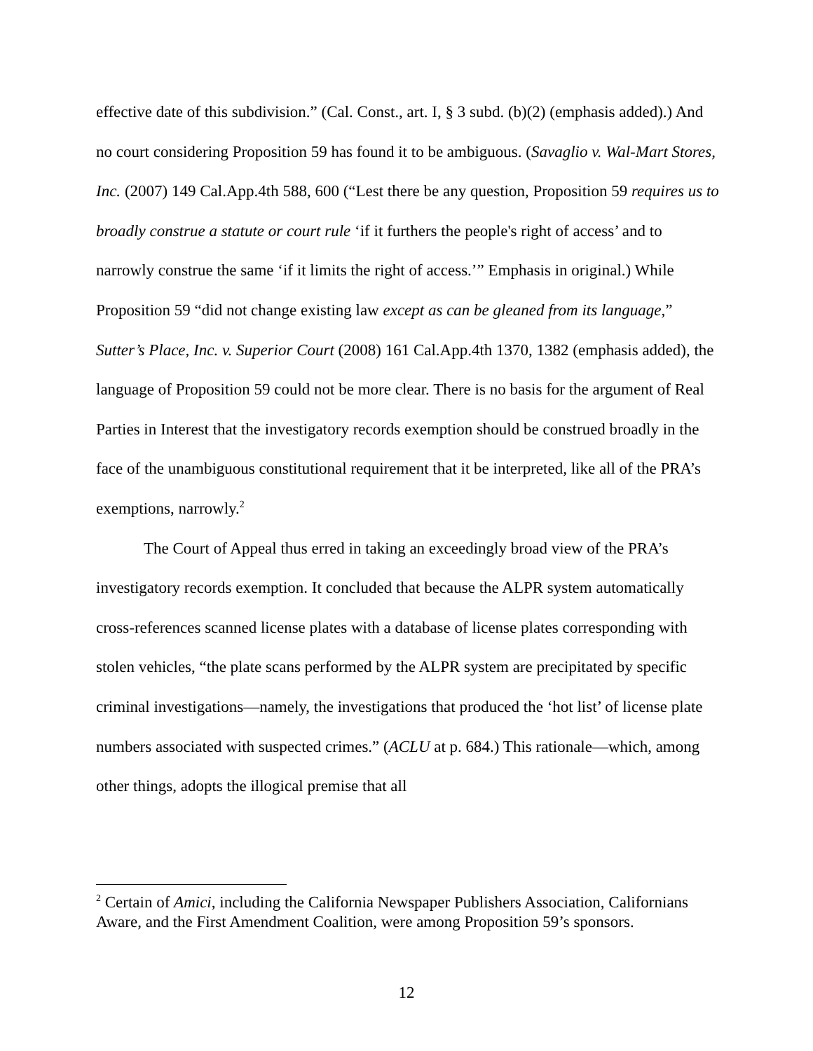effective date of this subdivision.” (Cal. Const., art. I, § 3 subd. (b)(2) (emphasis added).) And no court considering Proposition 59 has found it to be ambiguous. (Savaglio v. Wal-Mart Stores, Inc. (2007) 149 Cal.App.4th 588, 600 (“Lest there be any question, Proposition 59 requires us to broadly construe a statute or court rule ‘if it furthers the people's right of access’ and to narrowly construe the same ‘if it limits the right of access.’” Emphasis in original.) While Proposition 59 “did not change existing law except as can be gleaned from its language,” Sutter’s Place, Inc. v. Superior Court (2008) 161 Cal.App.4th 1370, 1382 (emphasis added), the language of Proposition 59 could not be more clear. There is no basis for the argument of Real Parties in Interest that the investigatory records exemption should be construed broadly in the face of the unambiguous constitutional requirement that it be interpreted, like all of the PRA’s exemptions, narrowly.<sup>2</sup>
The Court of Appeal thus erred in taking an exceedingly broad view of the PRA’s investigatory records exemption. It concluded that because the ALPR system automatically cross-references scanned license plates with a database of license plates corresponding with stolen vehicles, “the plate scans performed by the ALPR system are precipitated by specific criminal investigations—namely, the investigations that produced the ‘hot list’ of license plate numbers associated with suspected crimes.” (ACLU at p. 684.) This rationale—which, among other things, adopts the illogical premise that all
<sup>2</sup> Certain of Amici, including the California Newspaper Publishers Association, Californians Aware, and the First Amendment Coalition, were among Proposition 59’s sponsors.
12